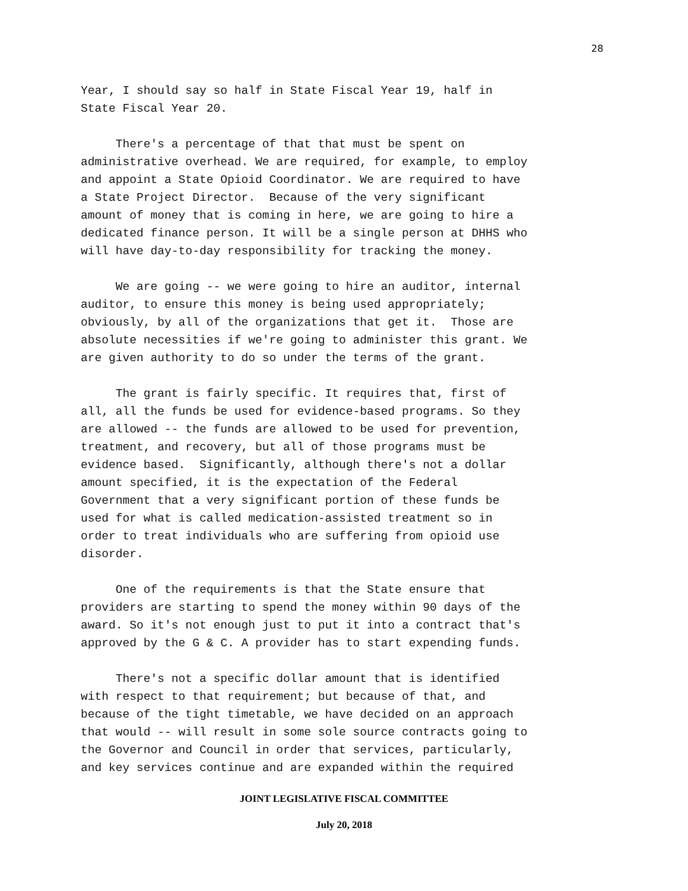28
Year, I should say so half in State Fiscal Year 19, half in State Fiscal Year 20.
There's a percentage of that that must be spent on administrative overhead. We are required, for example, to employ and appoint a State Opioid Coordinator. We are required to have a State Project Director. Because of the very significant amount of money that is coming in here, we are going to hire a dedicated finance person. It will be a single person at DHHS who will have day-to-day responsibility for tracking the money.
We are going -- we were going to hire an auditor, internal auditor, to ensure this money is being used appropriately; obviously, by all of the organizations that get it. Those are absolute necessities if we're going to administer this grant. We are given authority to do so under the terms of the grant.
The grant is fairly specific. It requires that, first of all, all the funds be used for evidence-based programs. So they are allowed -- the funds are allowed to be used for prevention, treatment, and recovery, but all of those programs must be evidence based. Significantly, although there's not a dollar amount specified, it is the expectation of the Federal Government that a very significant portion of these funds be used for what is called medication-assisted treatment so in order to treat individuals who are suffering from opioid use disorder.
One of the requirements is that the State ensure that providers are starting to spend the money within 90 days of the award. So it's not enough just to put it into a contract that's approved by the G & C. A provider has to start expending funds.
There's not a specific dollar amount that is identified with respect to that requirement; but because of that, and because of the tight timetable, we have decided on an approach that would -- will result in some sole source contracts going to the Governor and Council in order that services, particularly, and key services continue and are expanded within the required
JOINT LEGISLATIVE FISCAL COMMITTEE
July 20, 2018